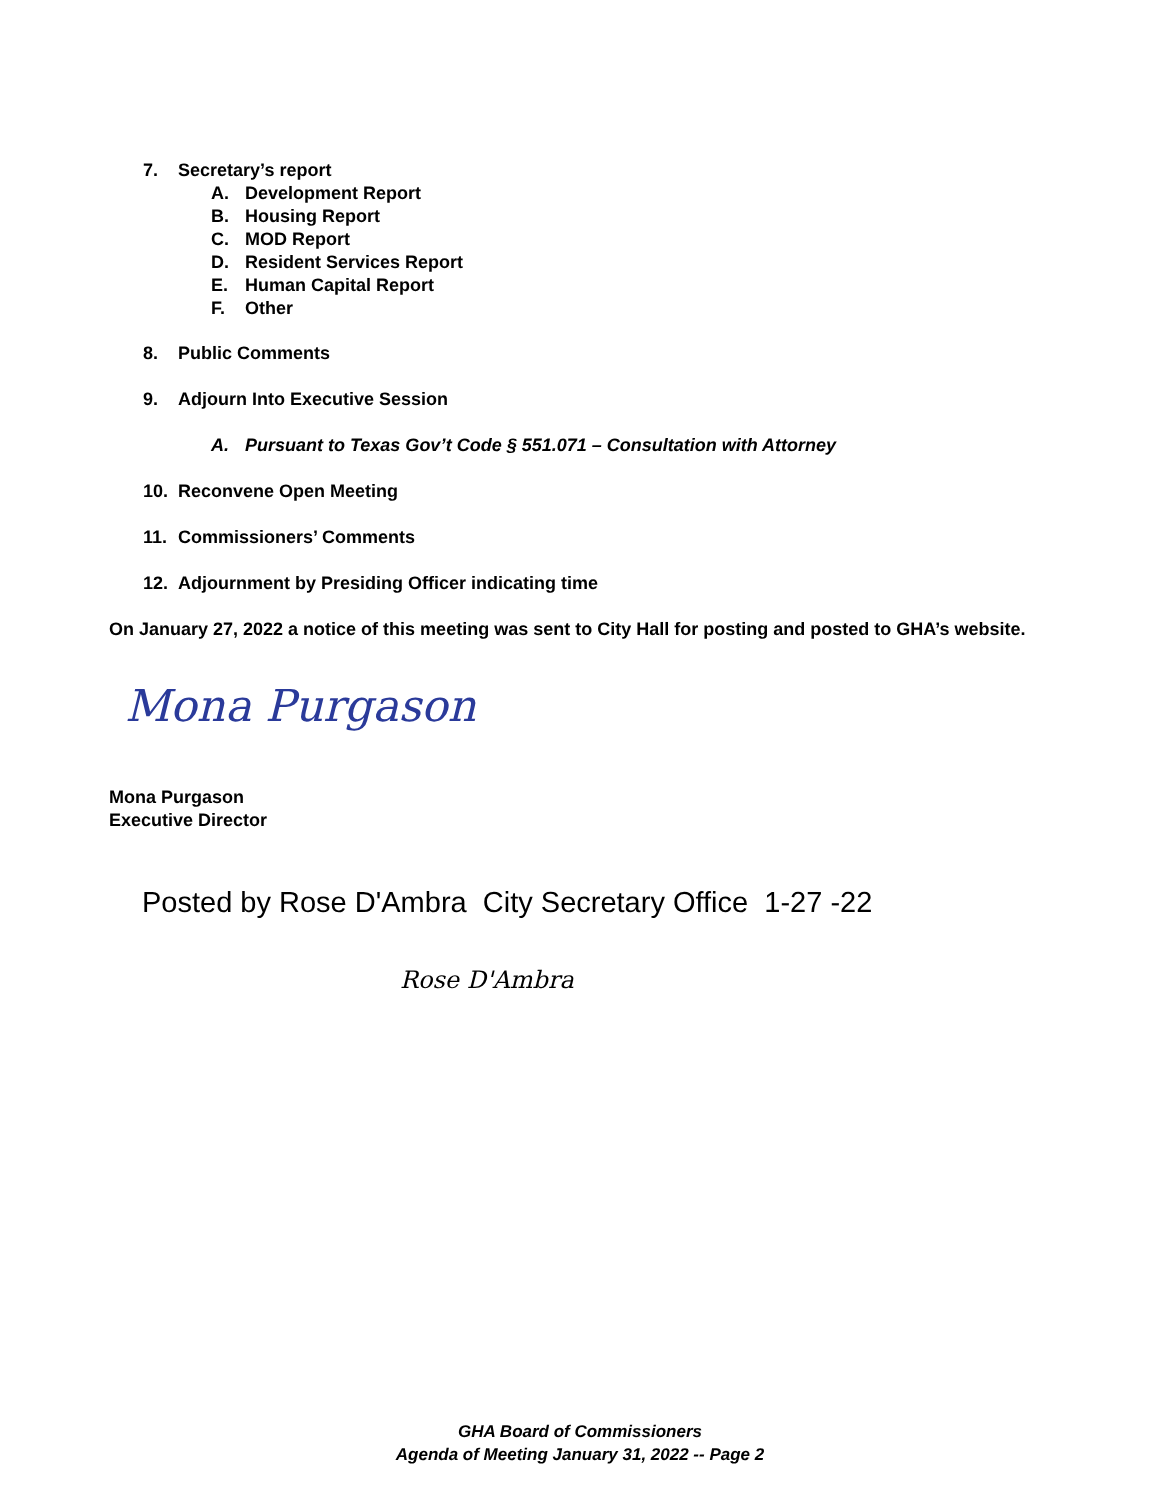7. Secretary’s report
A. Development Report
B. Housing Report
C. MOD Report
D. Resident Services Report
E. Human Capital Report
F. Other
8. Public Comments
9. Adjourn Into Executive Session
A. Pursuant to Texas Gov’t Code § 551.071 – Consultation with Attorney
10. Reconvene Open Meeting
11. Commissioners’ Comments
12. Adjournment by Presiding Officer indicating time
On January 27, 2022 a notice of this meeting was sent to City Hall for posting and posted to GHA’s website.
Mona Purgason
Mona Purgason
Executive Director
Posted by Rose D'Ambra City Secretary Office 1-27 -22
Rose D'Ambra
GHA Board of Commissioners
Agenda of Meeting January 31, 2022 -- Page 2